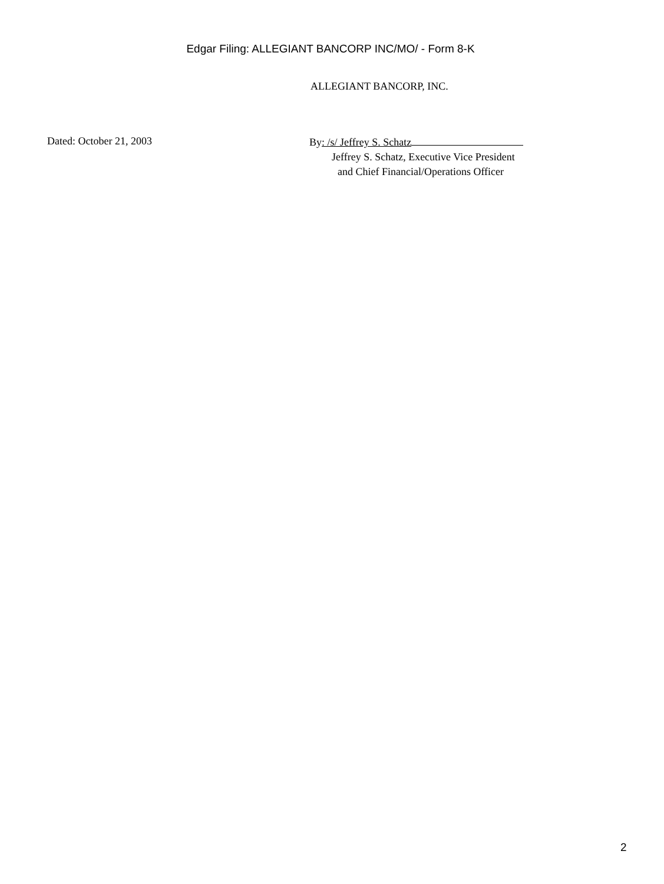Edgar Filing: ALLEGIANT BANCORP INC/MO/ - Form 8-K
ALLEGIANT BANCORP, INC.
Dated: October 21, 2003
By: /s/ Jeffrey S. Schatz
Jeffrey S. Schatz, Executive Vice President
and Chief Financial/Operations Officer
2